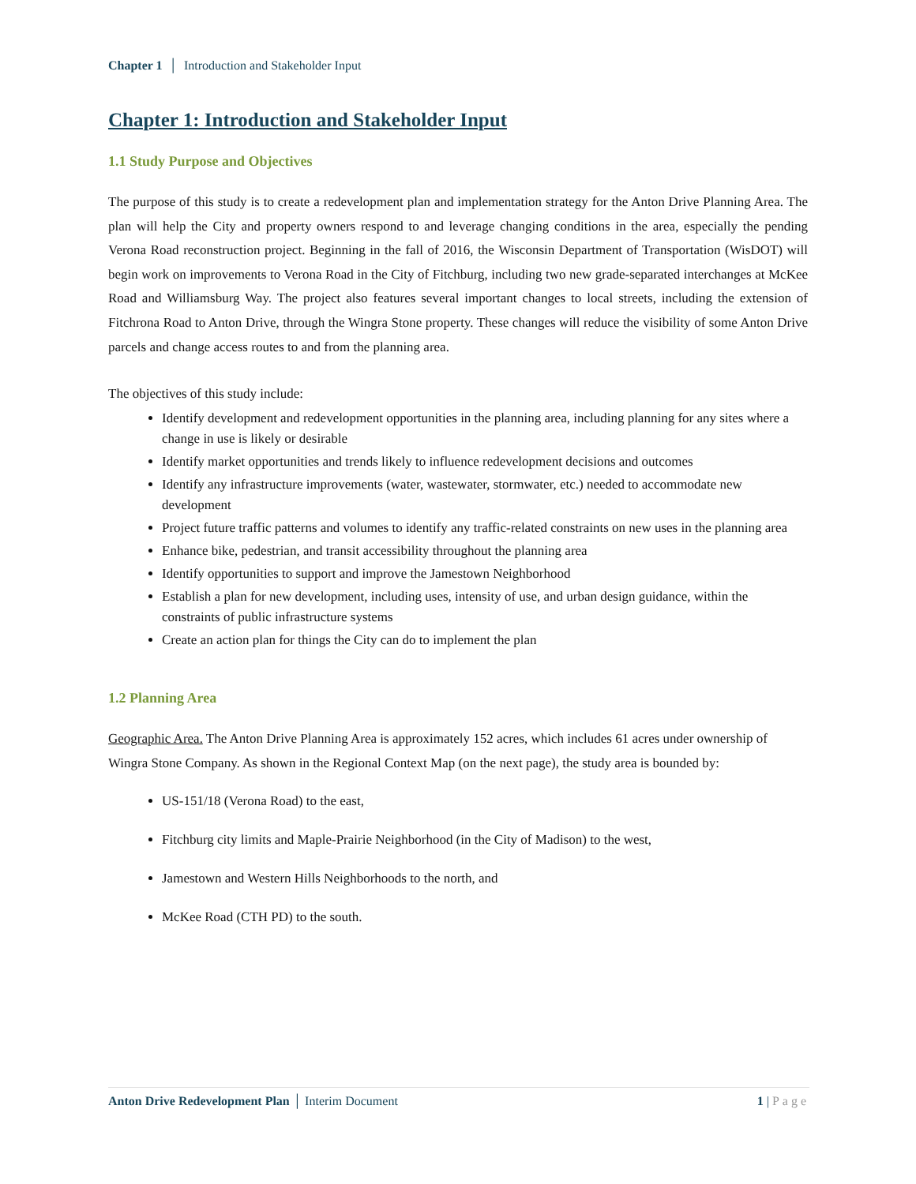Chapter 1 │ Introduction and Stakeholder Input
Chapter 1: Introduction and Stakeholder Input
1.1 Study Purpose and Objectives
The purpose of this study is to create a redevelopment plan and implementation strategy for the Anton Drive Planning Area. The plan will help the City and property owners respond to and leverage changing conditions in the area, especially the pending Verona Road reconstruction project. Beginning in the fall of 2016, the Wisconsin Department of Transportation (WisDOT) will begin work on improvements to Verona Road in the City of Fitchburg, including two new grade-separated interchanges at McKee Road and Williamsburg Way. The project also features several important changes to local streets, including the extension of Fitchrona Road to Anton Drive, through the Wingra Stone property. These changes will reduce the visibility of some Anton Drive parcels and change access routes to and from the planning area.
The objectives of this study include:
Identify development and redevelopment opportunities in the planning area, including planning for any sites where a change in use is likely or desirable
Identify market opportunities and trends likely to influence redevelopment decisions and outcomes
Identify any infrastructure improvements (water, wastewater, stormwater, etc.) needed to accommodate new development
Project future traffic patterns and volumes to identify any traffic-related constraints on new uses in the planning area
Enhance bike, pedestrian, and transit accessibility throughout the planning area
Identify opportunities to support and improve the Jamestown Neighborhood
Establish a plan for new development, including uses, intensity of use, and urban design guidance, within the constraints of public infrastructure systems
Create an action plan for things the City can do to implement the plan
1.2 Planning Area
Geographic Area. The Anton Drive Planning Area is approximately 152 acres, which includes 61 acres under ownership of Wingra Stone Company. As shown in the Regional Context Map (on the next page), the study area is bounded by:
US-151/18 (Verona Road) to the east,
Fitchburg city limits and Maple-Prairie Neighborhood (in the City of Madison) to the west,
Jamestown and Western Hills Neighborhoods to the north, and
McKee Road (CTH PD) to the south.
Anton Drive Redevelopment Plan │ Interim Document 1 | Page